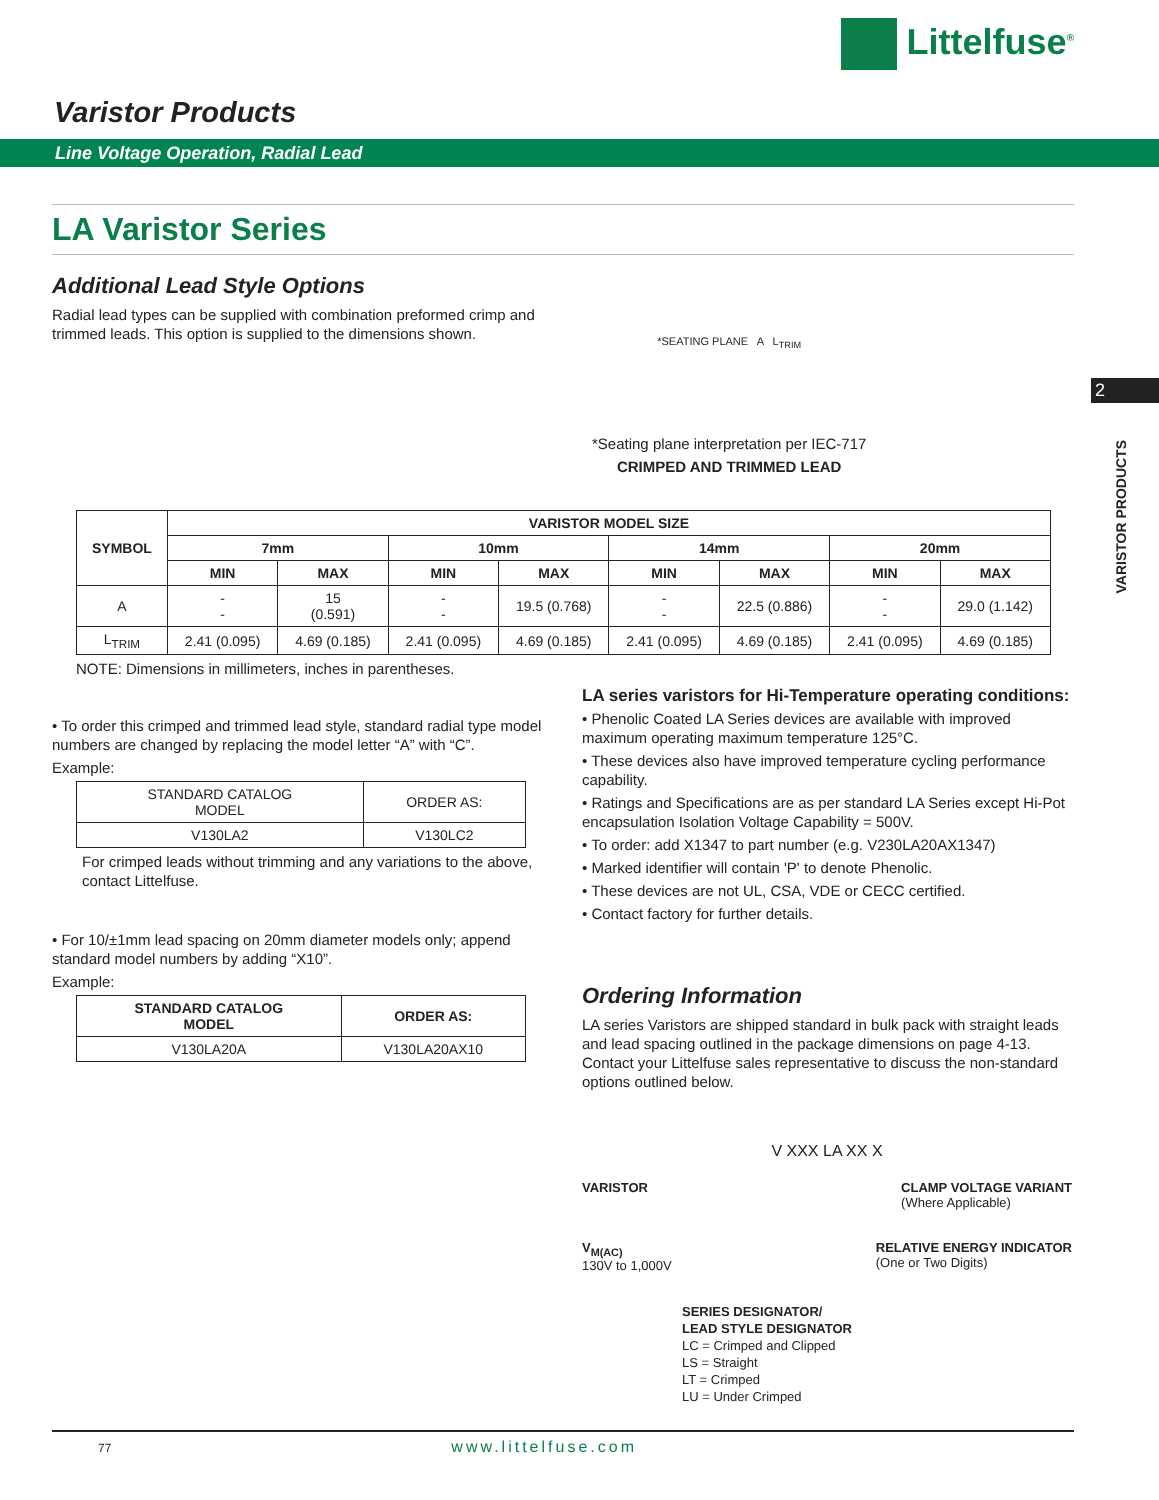Littelfuse<sup>®</sup>
Varistor Products
Line Voltage Operation, Radial Lead
2
VARISTOR PRODUCTS
LA Varistor Series
Additional Lead Style Options
Radial lead types can be supplied with combination preformed crimp and trimmed leads. This option is supplied to the dimensions shown.
*SEATING PLANE A L<sub>TRIM</sub>
*Seating plane interpretation per IEC-717
CRIMPED AND TRIMMED LEAD
| SYMBOL | VARISTOR MODEL SIZE | | | | | | | |
| --- | --- | --- | --- | --- | --- | --- | --- | --- |
| | 7mm | | 10mm | | 14mm | | 20mm | |
| | MIN | MAX | MIN | MAX | MIN | MAX | MIN | MAX |
| A | - - | 15 (0.591) | - - | 19.5 (0.768) | - - | 22.5 (0.886) | - - | 29.0 (1.142) |
| L<sub>TRIM</sub> | 2.41 (0.095) | 4.69 (0.185) | 2.41 (0.095) | 4.69 (0.185) | 2.41 (0.095) | 4.69 (0.185) | 2.41 (0.095) | 4.69 (0.185) |
NOTE: Dimensions in millimeters, inches in parentheses.
• To order this crimped and trimmed lead style, standard radial type model numbers are changed by replacing the model letter “A” with “C”.
Example:
| STANDARD CATALOG MODEL | ORDER AS: |
| V130LA2 | V130LC2 |
For crimped leads without trimming and any variations to the above, contact Littelfuse.
• For 10/±1mm lead spacing on 20mm diameter models only; append standard model numbers by adding “X10”.
Example:
| STANDARD CATALOG MODEL | ORDER AS: |
| --- | --- |
| V130LA20A | V130LA20AX10 |
LA series varistors for Hi-Temperature operating conditions:
• Phenolic Coated LA Series devices are available with improved maximum operating maximum temperature 125°C.
• These devices also have improved temperature cycling performance capability.
• Ratings and Specifications are as per standard LA Series except Hi-Pot encapsulation Isolation Voltage Capability = 500V.
• To order: add X1347 to part number (e.g. V230LA20AX1347)
• Marked identifier will contain 'P' to denote Phenolic.
• These devices are not UL, CSA, VDE or CECC certified.
• Contact factory for further details.
Ordering Information
LA series Varistors are shipped standard in bulk pack with straight leads and lead spacing outlined in the package dimensions on page 4-13. Contact your Littelfuse sales representative to discuss the non-standard options outlined below.
V XXX LA XX X
VARISTOR CLAMP VOLTAGE VARIANT
(Where Applicable)
V<sub>M(AC)</sub>
130V to 1,000V
RELATIVE ENERGY INDICATOR
(One or Two Digits)
SERIES DESIGNATOR/
LEAD STYLE DESIGNATOR
LC = Crimped and Clipped
LS = Straight
LT = Crimped
LU = Under Crimped
77 www.littelfuse.com